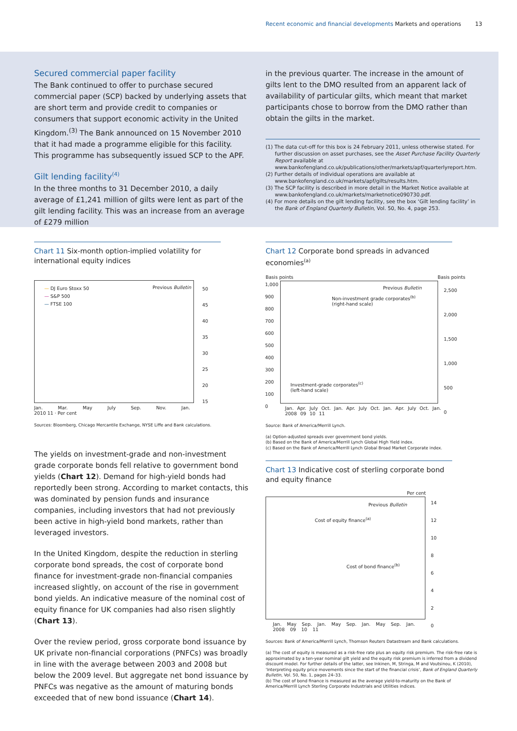Recent economic and financial developments Markets and operations
13
Secured commercial paper facility
The Bank continued to offer to purchase secured commercial paper (SCP) backed by underlying assets that are short term and provide credit to companies or consumers that support economic activity in the United Kingdom.<sup>(3)</sup> The Bank announced on 15 November 2010 that it had made a programme eligible for this facility. This programme has subsequently issued SCP to the APF.
Gilt lending facility<sup>(4)</sup>
In the three months to 31 December 2010, a daily average of £1,241 million of gilts were lent as part of the gilt lending facility. This was an increase from an average of £279 million
in the previous quarter. The increase in the amount of gilts lent to the DMO resulted from an apparent lack of availability of particular gilts, which meant that market participants chose to borrow from the DMO rather than obtain the gilts in the market.
(1) The data cut-off for this box is 24 February 2011, unless otherwise stated. For further discussion on asset purchases, see the Asset Purchase Facility Quarterly Report available at www.bankofengland.co.uk/publications/other/markets/apf/quarterlyreport.htm.
(2) Further details of individual operations are available at www.bankofengland.co.uk/markets/apf/gilts/results.htm.
(3) The SCP facility is described in more detail in the Market Notice available at www.bankofengland.co.uk/markets/marketnotice090730.pdf.
(4) For more details on the gilt lending facility, see the box ‘Gilt lending facility’ in the Bank of England Quarterly Bulletin, Vol. 50, No. 4, page 253.
Chart 11 Six-month option-implied volatility for international equity indices
— DJ Euro Stoxx 50
— S&P 500
— FTSE 100
Previous Bulletin
50
45
40
35
30
25
20
15
Jan. Mar. May July Sep. Nov. Jan.
2010 11 · Per cent
Sources: Bloomberg, Chicago Mercantile Exchange, NYSE Liffe and Bank calculations.
The yields on investment-grade and non-investment grade corporate bonds fell relative to government bond yields (Chart 12). Demand for high-yield bonds had reportedly been strong. According to market contacts, this was dominated by pension funds and insurance companies, including investors that had not previously been active in high-yield bond markets, rather than leveraged investors.
In the United Kingdom, despite the reduction in sterling corporate bond spreads, the cost of corporate bond finance for investment-grade non-financial companies increased slightly, on account of the rise in government bond yields. An indicative measure of the nominal cost of equity finance for UK companies had also risen slightly (Chart 13).
Over the review period, gross corporate bond issuance by UK private non-financial corporations (PNFCs) was broadly in line with the average between 2003 and 2008 but below the 2009 level. But aggregate net bond issuance by PNFCs was negative as the amount of maturing bonds exceeded that of new bond issuance (Chart 14).
Chart 12 Corporate bond spreads in advanced economies<sup>(a)</sup>
Basis points Basis points
Previous Bulletin
Non-investment grade corporates<sup>(b)</sup>
(right-hand scale)
Investment-grade corporates<sup>(c)</sup>
(left-hand scale)
1,000
900
800
700
600
500
400
300
200
100
0
2,500
2,000
1,500
1,000
500
0
Jan. Apr. July Oct. Jan. Apr. July Oct. Jan. Apr. July Oct. Jan.
2008 09 10 11
Source: Bank of America/Merrill Lynch.
(a) Option-adjusted spreads over government bond yields.
(b) Based on the Bank of America/Merrill Lynch Global High Yield index.
(c) Based on the Bank of America/Merrill Lynch Global Broad Market Corporate index.
Chart 13 Indicative cost of sterling corporate bond and equity finance
Per cent
Previous Bulletin
Cost of equity finance<sup>(a)</sup>
Cost of bond finance<sup>(b)</sup>
14
12
10
8
6
4
2
0
Jan. May Sep. Jan. May Sep. Jan. May Sep. Jan.
2008 09 10 11
Sources: Bank of America/Merrill Lynch, Thomson Reuters Datastream and Bank calculations.
(a) The cost of equity is measured as a risk-free rate plus an equity risk premium. The risk-free rate is approximated by a ten-year nominal gilt yield and the equity risk premium is inferred from a dividend discount model. For further details of the latter, see Inkinen, M, Stringa, M and Voutsinou, K (2010), ‘Interpreting equity price movements since the start of the financial crisis’, Bank of England Quarterly Bulletin, Vol. 50, No. 1, pages 24–33.
(b) The cost of bond finance is measured as the average yield-to-maturity on the Bank of America/Merrill Lynch Sterling Corporate Industrials and Utilities indices.